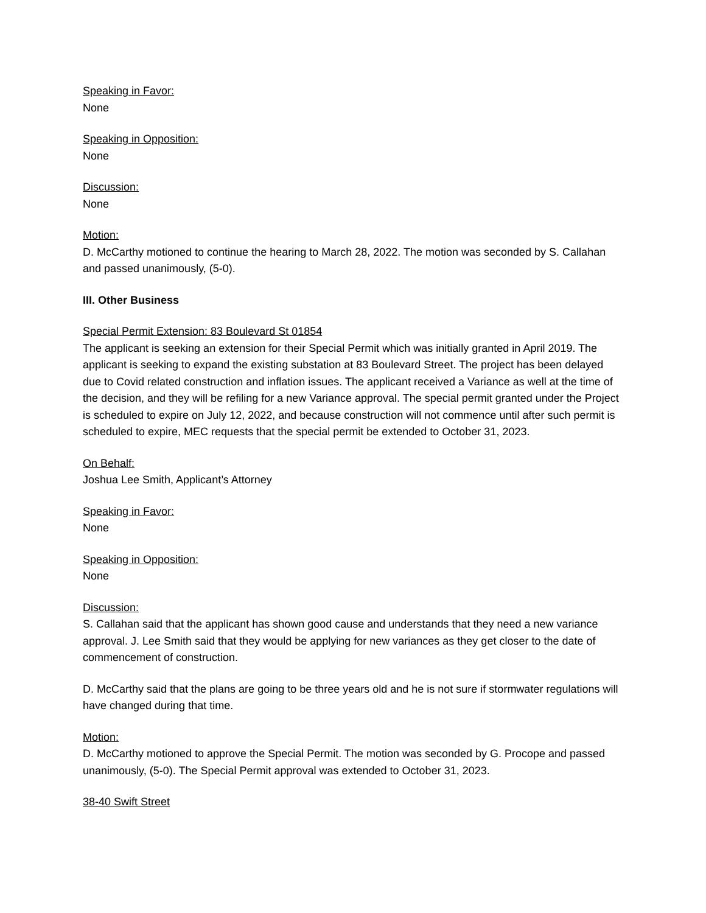Speaking in Favor:
None
Speaking in Opposition:
None
Discussion:
None
Motion:
D. McCarthy motioned to continue the hearing to March 28, 2022. The motion was seconded by S. Callahan and passed unanimously, (5-0).
III. Other Business
Special Permit Extension: 83 Boulevard St 01854
The applicant is seeking an extension for their Special Permit which was initially granted in April 2019. The applicant is seeking to expand the existing substation at 83 Boulevard Street. The project has been delayed due to Covid related construction and inflation issues. The applicant received a Variance as well at the time of the decision, and they will be refiling for a new Variance approval. The special permit granted under the Project is scheduled to expire on July 12, 2022, and because construction will not commence until after such permit is scheduled to expire, MEC requests that the special permit be extended to October 31, 2023.
On Behalf:
Joshua Lee Smith, Applicant’s Attorney
Speaking in Favor:
None
Speaking in Opposition:
None
Discussion:
S. Callahan said that the applicant has shown good cause and understands that they need a new variance approval. J. Lee Smith said that they would be applying for new variances as they get closer to the date of commencement of construction.
D. McCarthy said that the plans are going to be three years old and he is not sure if stormwater regulations will have changed during that time.
Motion:
D. McCarthy motioned to approve the Special Permit. The motion was seconded by G. Procope and passed unanimously, (5-0). The Special Permit approval was extended to October 31, 2023.
38-40 Swift Street